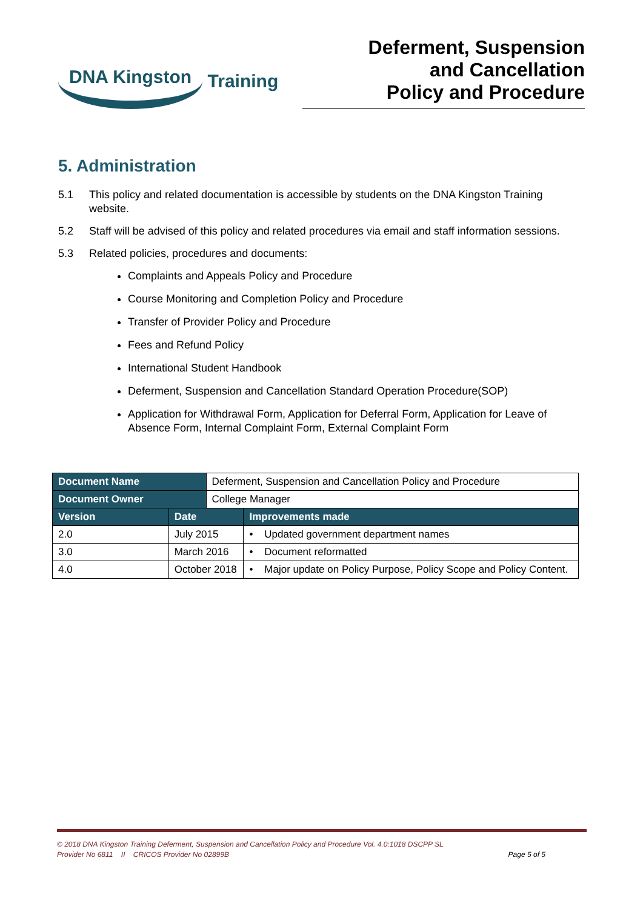DNA Kingston Training
Deferment, Suspension
and Cancellation
Policy and Procedure
5. Administration
5.1 This policy and related documentation is accessible by students on the DNA Kingston Training website.
5.2 Staff will be advised of this policy and related procedures via email and staff information sessions.
5.3 Related policies, procedures and documents:
Complaints and Appeals Policy and Procedure
Course Monitoring and Completion Policy and Procedure
Transfer of Provider Policy and Procedure
Fees and Refund Policy
International Student Handbook
Deferment, Suspension and Cancellation Standard Operation Procedure(SOP)
Application for Withdrawal Form, Application for Deferral Form, Application for Leave of Absence Form, Internal Complaint Form, External Complaint Form
| Document Name | | Deferment, Suspension and Cancellation Policy and Procedure | |
| Document Owner | | College Manager | |
| Version | Date | | Improvements made |
| 2.0 | July 2015 | | • Updated government department names |
| 3.0 | March 2016 | | • Document reformatted |
| 4.0 | October 2018 | | • Major update on Policy Purpose, Policy Scope and Policy Content. |
© 2018 DNA Kingston Training Deferment, Suspension and Cancellation Policy and Procedure Vol. 4.0:1018 DSCPP SL
Provider No 6811 II CRICOS Provider No 02899B Page 5 of 5